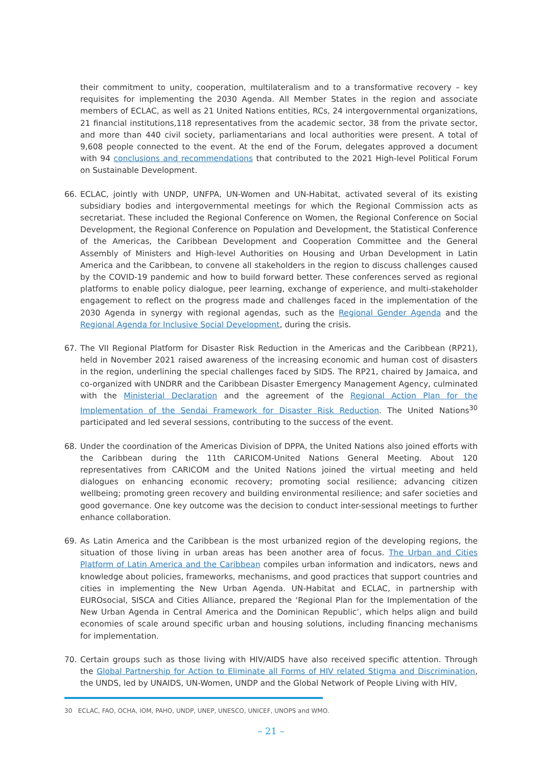their commitment to unity, cooperation, multilateralism and to a transformative recovery – key requisites for implementing the 2030 Agenda. All Member States in the region and associate members of ECLAC, as well as 21 United Nations entities, RCs, 24 intergovernmental organizations, 21 financial institutions,118 representatives from the academic sector, 38 from the private sector, and more than 440 civil society, parliamentarians and local authorities were present. A total of 9,608 people connected to the event. At the end of the Forum, delegates approved a document with 94 conclusions and recommendations that contributed to the 2021 High-level Political Forum on Sustainable Development.
66. ECLAC, jointly with UNDP, UNFPA, UN-Women and UN-Habitat, activated several of its existing subsidiary bodies and intergovernmental meetings for which the Regional Commission acts as secretariat. These included the Regional Conference on Women, the Regional Conference on Social Development, the Regional Conference on Population and Development, the Statistical Conference of the Americas, the Caribbean Development and Cooperation Committee and the General Assembly of Ministers and High-level Authorities on Housing and Urban Development in Latin America and the Caribbean, to convene all stakeholders in the region to discuss challenges caused by the COVID-19 pandemic and how to build forward better. These conferences served as regional platforms to enable policy dialogue, peer learning, exchange of experience, and multi-stakeholder engagement to reflect on the progress made and challenges faced in the implementation of the 2030 Agenda in synergy with regional agendas, such as the Regional Gender Agenda and the Regional Agenda for Inclusive Social Development, during the crisis.
67. The VII Regional Platform for Disaster Risk Reduction in the Americas and the Caribbean (RP21), held in November 2021 raised awareness of the increasing economic and human cost of disasters in the region, underlining the special challenges faced by SIDS. The RP21, chaired by Jamaica, and co-organized with UNDRR and the Caribbean Disaster Emergency Management Agency, culminated with the Ministerial Declaration and the agreement of the Regional Action Plan for the Implementation of the Sendai Framework for Disaster Risk Reduction. The United Nations<sup>30</sup> participated and led several sessions, contributing to the success of the event.
68. Under the coordination of the Americas Division of DPPA, the United Nations also joined efforts with the Caribbean during the 11th CARICOM-United Nations General Meeting. About 120 representatives from CARICOM and the United Nations joined the virtual meeting and held dialogues on enhancing economic recovery; promoting social resilience; advancing citizen wellbeing; promoting green recovery and building environmental resilience; and safer societies and good governance. One key outcome was the decision to conduct inter-sessional meetings to further enhance collaboration.
69. As Latin America and the Caribbean is the most urbanized region of the developing regions, the situation of those living in urban areas has been another area of focus. The Urban and Cities Platform of Latin America and the Caribbean compiles urban information and indicators, news and knowledge about policies, frameworks, mechanisms, and good practices that support countries and cities in implementing the New Urban Agenda. UN-Habitat and ECLAC, in partnership with EUROsocial, SISCA and Cities Alliance, prepared the ‘Regional Plan for the Implementation of the New Urban Agenda in Central America and the Dominican Republic’, which helps align and build economies of scale around specific urban and housing solutions, including financing mechanisms for implementation.
70. Certain groups such as those living with HIV/AIDS have also received specific attention. Through the Global Partnership for Action to Eliminate all Forms of HIV related Stigma and Discrimination, the UNDS, led by UNAIDS, UN-Women, UNDP and the Global Network of People Living with HIV,
30 ECLAC, FAO, OCHA, IOM, PAHO, UNDP, UNEP, UNESCO, UNICEF, UNOPS and WMO.
– 21 –